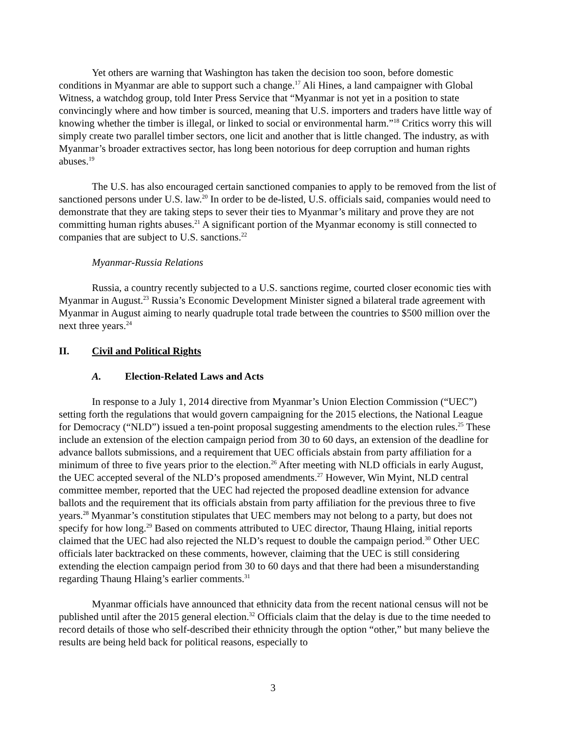Yet others are warning that Washington has taken the decision too soon, before domestic conditions in Myanmar are able to support such a change.<sup>17</sup> Ali Hines, a land campaigner with Global Witness, a watchdog group, told Inter Press Service that “Myanmar is not yet in a position to state convincingly where and how timber is sourced, meaning that U.S. importers and traders have little way of knowing whether the timber is illegal, or linked to social or environmental harm.”<sup>18</sup> Critics worry this will simply create two parallel timber sectors, one licit and another that is little changed. The industry, as with Myanmar’s broader extractives sector, has long been notorious for deep corruption and human rights abuses.<sup>19</sup>
The U.S. has also encouraged certain sanctioned companies to apply to be removed from the list of sanctioned persons under U.S. law.<sup>20</sup> In order to be de-listed, U.S. officials said, companies would need to demonstrate that they are taking steps to sever their ties to Myanmar’s military and prove they are not committing human rights abuses.<sup>21</sup> A significant portion of the Myanmar economy is still connected to companies that are subject to U.S. sanctions.<sup>22</sup>
Myanmar-Russia Relations
Russia, a country recently subjected to a U.S. sanctions regime, courted closer economic ties with Myanmar in August.<sup>23</sup> Russia’s Economic Development Minister signed a bilateral trade agreement with Myanmar in August aiming to nearly quadruple total trade between the countries to $500 million over the next three years.<sup>24</sup>
II. Civil and Political Rights
A. Election-Related Laws and Acts
In response to a July 1, 2014 directive from Myanmar’s Union Election Commission (“UEC”) setting forth the regulations that would govern campaigning for the 2015 elections, the National League for Democracy (“NLD”) issued a ten-point proposal suggesting amendments to the election rules.<sup>25</sup> These include an extension of the election campaign period from 30 to 60 days, an extension of the deadline for advance ballots submissions, and a requirement that UEC officials abstain from party affiliation for a minimum of three to five years prior to the election.<sup>26</sup> After meeting with NLD officials in early August, the UEC accepted several of the NLD’s proposed amendments.<sup>27</sup> However, Win Myint, NLD central committee member, reported that the UEC had rejected the proposed deadline extension for advance ballots and the requirement that its officials abstain from party affiliation for the previous three to five years.<sup>28</sup> Myanmar’s constitution stipulates that UEC members may not belong to a party, but does not specify for how long.<sup>29</sup> Based on comments attributed to UEC director, Thaung Hlaing, initial reports claimed that the UEC had also rejected the NLD’s request to double the campaign period.<sup>30</sup> Other UEC officials later backtracked on these comments, however, claiming that the UEC is still considering extending the election campaign period from 30 to 60 days and that there had been a misunderstanding regarding Thaung Hlaing’s earlier comments.<sup>31</sup>
Myanmar officials have announced that ethnicity data from the recent national census will not be published until after the 2015 general election.<sup>32</sup> Officials claim that the delay is due to the time needed to record details of those who self-described their ethnicity through the option “other,” but many believe the results are being held back for political reasons, especially to
3